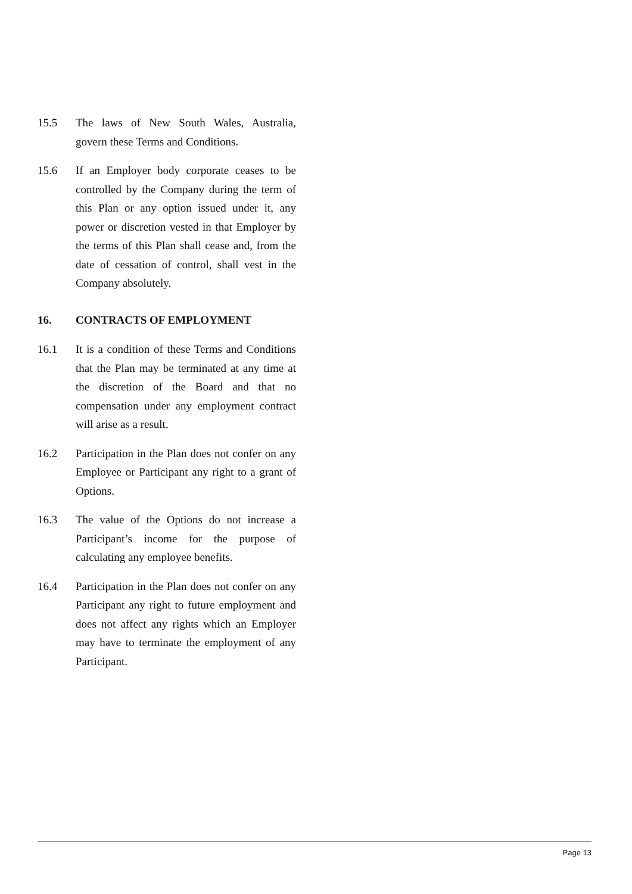15.5 The laws of New South Wales, Australia, govern these Terms and Conditions.
15.6 If an Employer body corporate ceases to be controlled by the Company during the term of this Plan or any option issued under it, any power or discretion vested in that Employer by the terms of this Plan shall cease and, from the date of cessation of control, shall vest in the Company absolutely.
16. CONTRACTS OF EMPLOYMENT
16.1 It is a condition of these Terms and Conditions that the Plan may be terminated at any time at the discretion of the Board and that no compensation under any employment contract will arise as a result.
16.2 Participation in the Plan does not confer on any Employee or Participant any right to a grant of Options.
16.3 The value of the Options do not increase a Participant’s income for the purpose of calculating any employee benefits.
16.4 Participation in the Plan does not confer on any Participant any right to future employment and does not affect any rights which an Employer may have to terminate the employment of any Participant.
Page 13